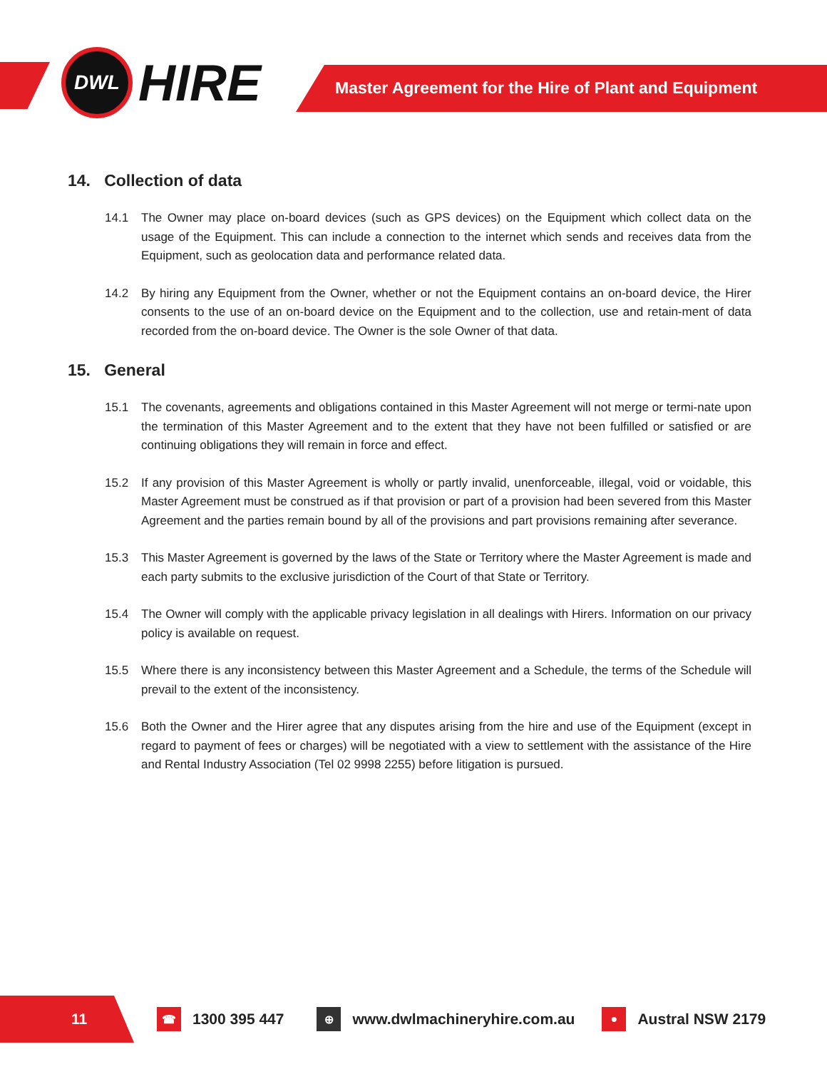DWL
HIRE
Master Agreement for the Hire of Plant and Equipment
14. Collection of data
14.1 The Owner may place on-board devices (such as GPS devices) on the Equipment which collect data on the usage of the Equipment. This can include a connection to the internet which sends and receives data from the Equipment, such as geolocation data and performance related data.
14.2 By hiring any Equipment from the Owner, whether or not the Equipment contains an on-board device, the Hirer consents to the use of an on-board device on the Equipment and to the collection, use and retain-ment of data recorded from the on-board device. The Owner is the sole Owner of that data.
15. General
15.1 The covenants, agreements and obligations contained in this Master Agreement will not merge or termi-nate upon the termination of this Master Agreement and to the extent that they have not been fulfilled or satisfied or are continuing obligations they will remain in force and effect.
15.2 If any provision of this Master Agreement is wholly or partly invalid, unenforceable, illegal, void or voidable, this Master Agreement must be construed as if that provision or part of a provision had been severed from this Master Agreement and the parties remain bound by all of the provisions and part provisions remaining after severance.
15.3 This Master Agreement is governed by the laws of the State or Territory where the Master Agreement is made and each party submits to the exclusive jurisdiction of the Court of that State or Territory.
15.4 The Owner will comply with the applicable privacy legislation in all dealings with Hirers. Information on our privacy policy is available on request.
15.5 Where there is any inconsistency between this Master Agreement and a Schedule, the terms of the Schedule will prevail to the extent of the inconsistency.
15.6 Both the Owner and the Hirer agree that any disputes arising from the hire and use of the Equipment (except in regard to payment of fees or charges) will be negotiated with a view to settlement with the assistance of the Hire and Rental Industry Association (Tel 02 9998 2255) before litigation is pursued.
11
☎ 1300 395 447 ⊕ www.dwlmachineryhire.com.au ● Austral NSW 2179